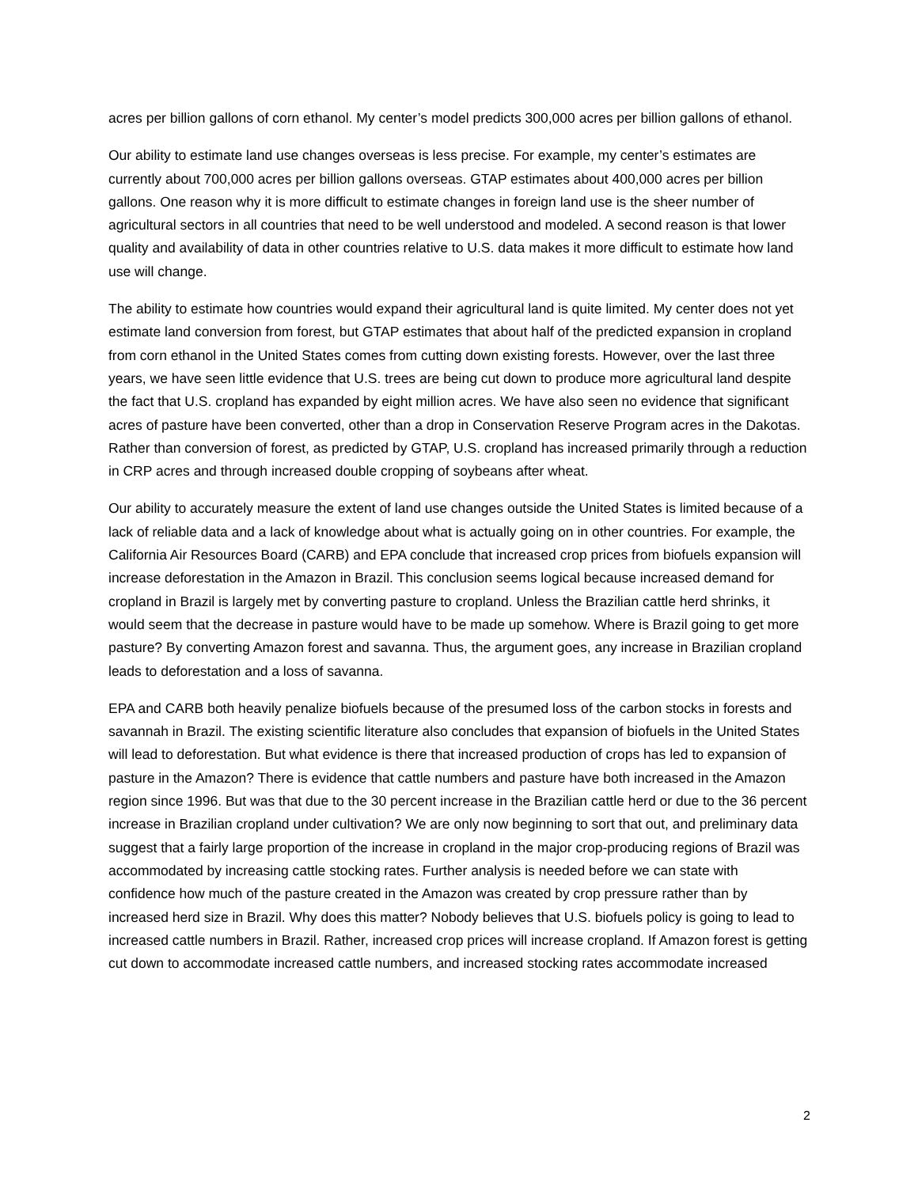acres per billion gallons of corn ethanol. My center’s model predicts 300,000 acres per billion gallons of ethanol.
Our ability to estimate land use changes overseas is less precise. For example, my center’s estimates are currently about 700,000 acres per billion gallons overseas. GTAP estimates about 400,000 acres per billion gallons. One reason why it is more difficult to estimate changes in foreign land use is the sheer number of agricultural sectors in all countries that need to be well understood and modeled. A second reason is that lower quality and availability of data in other countries relative to U.S. data makes it more difficult to estimate how land use will change.
The ability to estimate how countries would expand their agricultural land is quite limited. My center does not yet estimate land conversion from forest, but GTAP estimates that about half of the predicted expansion in cropland from corn ethanol in the United States comes from cutting down existing forests. However, over the last three years, we have seen little evidence that U.S. trees are being cut down to produce more agricultural land despite the fact that U.S. cropland has expanded by eight million acres. We have also seen no evidence that significant acres of pasture have been converted, other than a drop in Conservation Reserve Program acres in the Dakotas. Rather than conversion of forest, as predicted by GTAP, U.S. cropland has increased primarily through a reduction in CRP acres and through increased double cropping of soybeans after wheat.
Our ability to accurately measure the extent of land use changes outside the United States is limited because of a lack of reliable data and a lack of knowledge about what is actually going on in other countries. For example, the California Air Resources Board (CARB) and EPA conclude that increased crop prices from biofuels expansion will increase deforestation in the Amazon in Brazil. This conclusion seems logical because increased demand for cropland in Brazil is largely met by converting pasture to cropland. Unless the Brazilian cattle herd shrinks, it would seem that the decrease in pasture would have to be made up somehow. Where is Brazil going to get more pasture? By converting Amazon forest and savanna. Thus, the argument goes, any increase in Brazilian cropland leads to deforestation and a loss of savanna.
EPA and CARB both heavily penalize biofuels because of the presumed loss of the carbon stocks in forests and savannah in Brazil. The existing scientific literature also concludes that expansion of biofuels in the United States will lead to deforestation. But what evidence is there that increased production of crops has led to expansion of pasture in the Amazon? There is evidence that cattle numbers and pasture have both increased in the Amazon region since 1996. But was that due to the 30 percent increase in the Brazilian cattle herd or due to the 36 percent increase in Brazilian cropland under cultivation? We are only now beginning to sort that out, and preliminary data suggest that a fairly large proportion of the increase in cropland in the major crop-producing regions of Brazil was accommodated by increasing cattle stocking rates. Further analysis is needed before we can state with confidence how much of the pasture created in the Amazon was created by crop pressure rather than by increased herd size in Brazil. Why does this matter? Nobody believes that U.S. biofuels policy is going to lead to increased cattle numbers in Brazil. Rather, increased crop prices will increase cropland. If Amazon forest is getting cut down to accommodate increased cattle numbers, and increased stocking rates accommodate increased
2